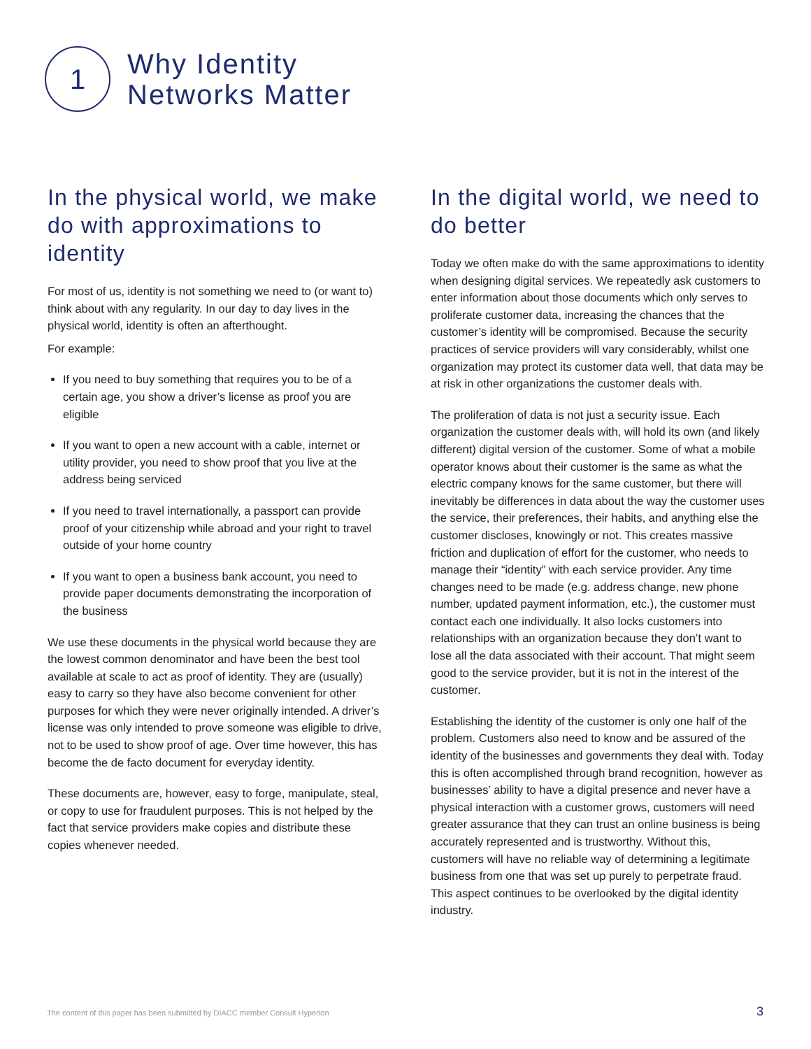1
Why Identity
Networks Matter
In the physical world, we make do with approximations to identity
For most of us, identity is not something we need to (or want to) think about with any regularity. In our day to day lives in the physical world, identity is often an afterthought.
For example:
If you need to buy something that requires you to be of a certain age, you show a driver’s license as proof you are eligible
If you want to open a new account with a cable, internet or utility provider, you need to show proof that you live at the address being serviced
If you need to travel internationally, a passport can provide proof of your citizenship while abroad and your right to travel outside of your home country
If you want to open a business bank account, you need to provide paper documents demonstrating the incorporation of the business
We use these documents in the physical world because they are the lowest common denominator and have been the best tool available at scale to act as proof of identity. They are (usually) easy to carry so they have also become convenient for other purposes for which they were never originally intended. A driver’s license was only intended to prove someone was eligible to drive, not to be used to show proof of age. Over time however, this has become the de facto document for everyday identity.
These documents are, however, easy to forge, manipulate, steal, or copy to use for fraudulent purposes. This is not helped by the fact that service providers make copies and distribute these copies whenever needed.
In the digital world, we need to do better
Today we often make do with the same approximations to identity when designing digital services. We repeatedly ask customers to enter information about those documents which only serves to proliferate customer data, increasing the chances that the customer’s identity will be compromised. Because the security practices of service providers will vary considerably, whilst one organization may protect its customer data well, that data may be at risk in other organizations the customer deals with.
The proliferation of data is not just a security issue. Each organization the customer deals with, will hold its own (and likely different) digital version of the customer. Some of what a mobile operator knows about their customer is the same as what the electric company knows for the same customer, but there will inevitably be differences in data about the way the customer uses the service, their preferences, their habits, and anything else the customer discloses, knowingly or not. This creates massive friction and duplication of effort for the customer, who needs to manage their “identity” with each service provider. Any time changes need to be made (e.g. address change, new phone number, updated payment information, etc.), the customer must contact each one individually. It also locks customers into relationships with an organization because they don’t want to lose all the data associated with their account. That might seem good to the service provider, but it is not in the interest of the customer.
Establishing the identity of the customer is only one half of the problem. Customers also need to know and be assured of the identity of the businesses and governments they deal with. Today this is often accomplished through brand recognition, however as businesses’ ability to have a digital presence and never have a physical interaction with a customer grows, customers will need greater assurance that they can trust an online business is being accurately represented and is trustworthy. Without this, customers will have no reliable way of determining a legitimate business from one that was set up purely to perpetrate fraud. This aspect continues to be overlooked by the digital identity industry.
The content of this paper has been submitted by DIACC member Consult Hyperion
3